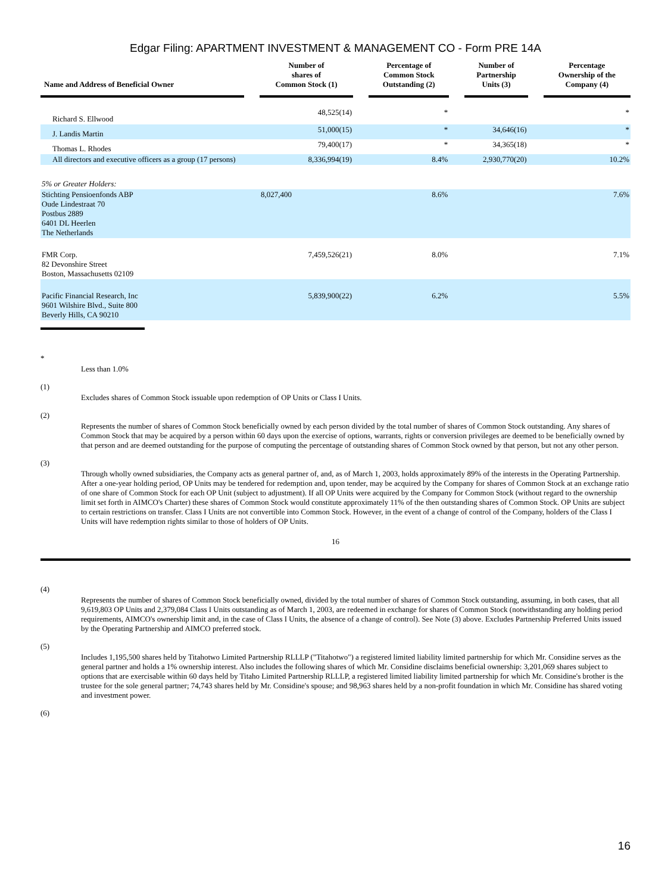Edgar Filing: APARTMENT INVESTMENT & MANAGEMENT CO - Form PRE 14A
| Name and Address of Beneficial Owner | | Number of shares of Common Stock (1) | | Percentage of Common Stock Outstanding (2) | | Number of Partnership Units (3) | | Percentage Ownership of the Company (4) |
| --- | --- | --- | --- | --- | --- | --- | --- | --- |
| Richard S. Ellwood | | 48,525(14) | | * | | | | * |
| J. Landis Martin | | 51,000(15) | | * | | 34,646(16) | | * |
| Thomas L. Rhodes | | 79,400(17) | | * | | 34,365(18) | | * |
| All directors and executive officers as a group (17 persons) | | 8,336,994(19) | | 8.4% | | 2,930,770(20) | | 10.2% |
| 5% or Greater Holders: | | | | | | | | |
| Stichting Pensioenfonds ABP Oude Lindestraat 70 Postbus 2889 6401 DL Heerlen The Netherlands | | 8,027,400 | | 8.6% | | | | 7.6% |
| FMR Corp. 82 Devonshire Street Boston, Massachusetts 02109 | | 7,459,526(21) | | 8.0% | | | | 7.1% |
| Pacific Financial Research, Inc 9601 Wilshire Blvd., Suite 800 Beverly Hills, CA 90210 | | 5,839,900(22) | | 6.2% | | | | 5.5% |
*
Less than 1.0%
(1)
Excludes shares of Common Stock issuable upon redemption of OP Units or Class I Units.
(2)
Represents the number of shares of Common Stock beneficially owned by each person divided by the total number of shares of Common Stock outstanding. Any shares of Common Stock that may be acquired by a person within 60 days upon the exercise of options, warrants, rights or conversion privileges are deemed to be beneficially owned by that person and are deemed outstanding for the purpose of computing the percentage of outstanding shares of Common Stock owned by that person, but not any other person.
(3)
Through wholly owned subsidiaries, the Company acts as general partner of, and, as of March 1, 2003, holds approximately 89% of the interests in the Operating Partnership. After a one-year holding period, OP Units may be tendered for redemption and, upon tender, may be acquired by the Company for shares of Common Stock at an exchange ratio of one share of Common Stock for each OP Unit (subject to adjustment). If all OP Units were acquired by the Company for Common Stock (without regard to the ownership limit set forth in AIMCO's Charter) these shares of Common Stock would constitute approximately 11% of the then outstanding shares of Common Stock. OP Units are subject to certain restrictions on transfer. Class I Units are not convertible into Common Stock. However, in the event of a change of control of the Company, holders of the Class I Units will have redemption rights similar to those of holders of OP Units.
16
(4)
Represents the number of shares of Common Stock beneficially owned, divided by the total number of shares of Common Stock outstanding, assuming, in both cases, that all 9,619,803 OP Units and 2,379,084 Class I Units outstanding as of March 1, 2003, are redeemed in exchange for shares of Common Stock (notwithstanding any holding period requirements, AIMCO's ownership limit and, in the case of Class I Units, the absence of a change of control). See Note (3) above. Excludes Partnership Preferred Units issued by the Operating Partnership and AIMCO preferred stock.
(5)
Includes 1,195,500 shares held by Titahotwo Limited Partnership RLLLP ("Titahotwo") a registered limited liability limited partnership for which Mr. Considine serves as the general partner and holds a 1% ownership interest. Also includes the following shares of which Mr. Considine disclaims beneficial ownership: 3,201,069 shares subject to options that are exercisable within 60 days held by Titaho Limited Partnership RLLLP, a registered limited liability limited partnership for which Mr. Considine's brother is the trustee for the sole general partner; 74,743 shares held by Mr. Considine's spouse; and 98,963 shares held by a non-profit foundation in which Mr. Considine has shared voting and investment power.
(6)
16